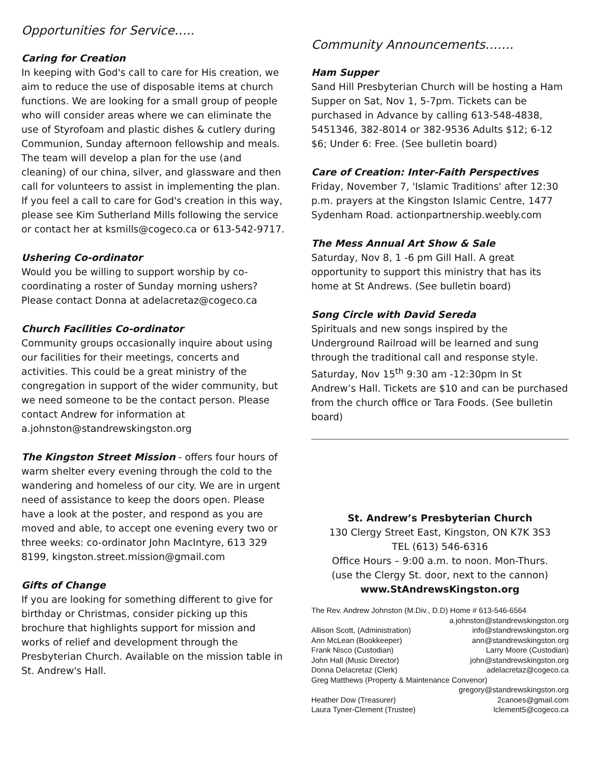Opportunities for Service…..
Caring for Creation
In keeping with God's call to care for His creation, we aim to reduce the use of disposable items at church functions. We are looking for a small group of people who will consider areas where we can eliminate the use of Styrofoam and plastic dishes & cutlery during Communion, Sunday afternoon fellowship and meals. The team will develop a plan for the use (and cleaning) of our china, silver, and glassware and then call for volunteers to assist in implementing the plan. If you feel a call to care for God's creation in this way, please see Kim Sutherland Mills following the service or contact her at ksmills@cogeco.ca or 613-542-9717.
Ushering Co-ordinator
Would you be willing to support worship by co-coordinating a roster of Sunday morning ushers? Please contact Donna at adelacretaz@cogeco.ca
Church Facilities Co-ordinator
Community groups occasionally inquire about using our facilities for their meetings, concerts and activities. This could be a great ministry of the congregation in support of the wider community, but we need someone to be the contact person. Please contact Andrew for information at a.johnston@standrewskingston.org
The Kingston Street Mission - offers four hours of warm shelter every evening through the cold to the wandering and homeless of our city. We are in urgent need of assistance to keep the doors open. Please have a look at the poster, and respond as you are moved and able, to accept one evening every two or three weeks: co-ordinator John MacIntyre, 613 329 8199, kingston.street.mission@gmail.com
Gifts of Change
If you are looking for something different to give for birthday or Christmas, consider picking up this brochure that highlights support for mission and works of relief and development through the Presbyterian Church. Available on the mission table in St. Andrew's Hall.
Community Announcements…….
Ham Supper
Sand Hill Presbyterian Church will be hosting a Ham Supper on Sat, Nov 1, 5-7pm. Tickets can be purchased in Advance by calling 613-548-4838, 5451346, 382-8014 or 382-9536 Adults $12; 6-12 $6; Under 6: Free. (See bulletin board)
Care of Creation: Inter-Faith Perspectives
Friday, November 7, 'Islamic Traditions' after 12:30 p.m. prayers at the Kingston Islamic Centre, 1477 Sydenham Road. actionpartnership.weebly.com
The Mess Annual Art Show & Sale
Saturday, Nov 8, 1 -6 pm Gill Hall. A great opportunity to support this ministry that has its home at St Andrews. (See bulletin board)
Song Circle with David Sereda
Spirituals and new songs inspired by the Underground Railroad will be learned and sung through the traditional call and response style. Saturday, Nov 15<sup>th</sup> 9:30 am -12:30pm In St Andrew’s Hall. Tickets are $10 and can be purchased from the church office or Tara Foods. (See bulletin board)
St. Andrew’s Presbyterian Church
130 Clergy Street East, Kingston, ON K7K 3S3
TEL (613) 546-6316
Office Hours – 9:00 a.m. to noon. Mon-Thurs.
(use the Clergy St. door, next to the cannon)
www.StAndrewsKingston.org
The Rev. Andrew Johnston (M.Div., D.D) Home # 613-546-6564
a.johnston@standrewskingston.org
Allison Scott, (Administration) info@standrewskingston.org
Ann McLean (Bookkeeper) ann@standrewskingston.org
Frank Nisco (Custodian) Larry Moore (Custodian)
John Hall (Music Director) john@standrewskingston.org
Donna Delacretaz (Clerk) adelacretaz@cogeco.ca
Greg Matthews (Property & Maintenance Convenor)
gregory@standrewskingston.org
Heather Dow (Treasurer) 2canoes@gmail.com
Laura Tyner-Clement (Trustee) lclement5@cogeco.ca